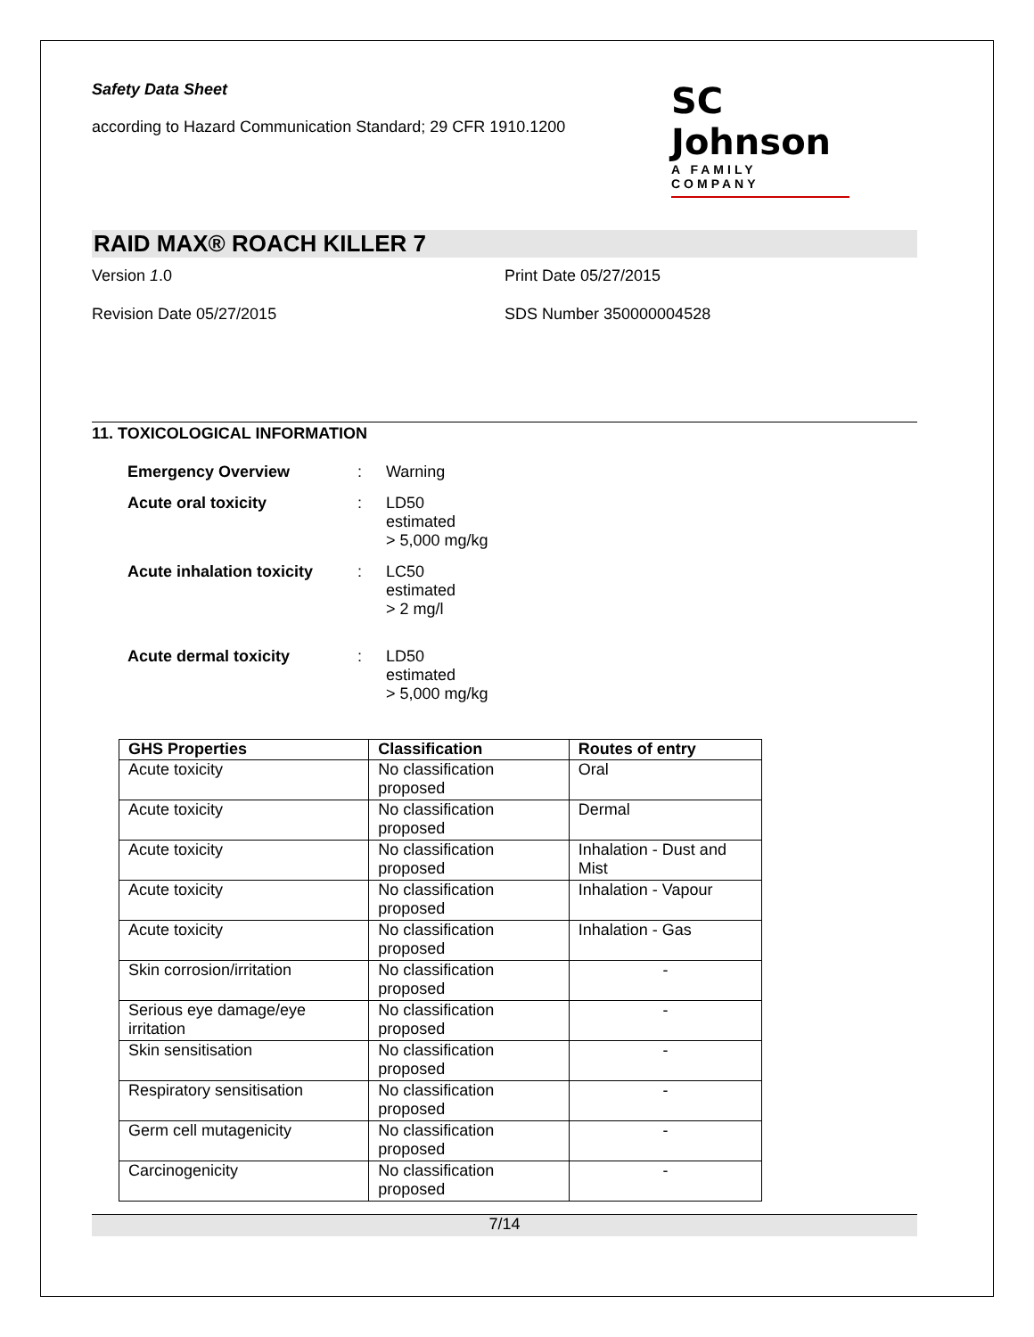Safety Data Sheet
according to Hazard Communication Standard; 29 CFR 1910.1200
SC Johnson
A FAMILY COMPANY
RAID MAX® ROACH KILLER 7
Version 1.0 Print Date 05/27/2015
Revision Date 05/27/2015 SDS Number 350000004528
11. TOXICOLOGICAL INFORMATION
Emergency Overview: Warning
Acute oral toxicity: LD50
estimated
> 5,000 mg/kg
Acute inhalation toxicity: LC50
estimated
> 2 mg/l
Acute dermal toxicity: LD50
estimated
> 5,000 mg/kg
| GHS Properties | Classification | Routes of entry |
| --- | --- | --- |
| Acute toxicity | No classification proposed | Oral |
| Acute toxicity | No classification proposed | Dermal |
| Acute toxicity | No classification proposed | Inhalation - Dust and Mist |
| Acute toxicity | No classification proposed | Inhalation - Vapour |
| Acute toxicity | No classification proposed | Inhalation - Gas |
| Skin corrosion/irritation | No classification proposed | - |
| Serious eye damage/eye irritation | No classification proposed | - |
| Skin sensitisation | No classification proposed | - |
| Respiratory sensitisation | No classification proposed | - |
| Germ cell mutagenicity | No classification proposed | - |
| Carcinogenicity | No classification proposed | - |
7/14